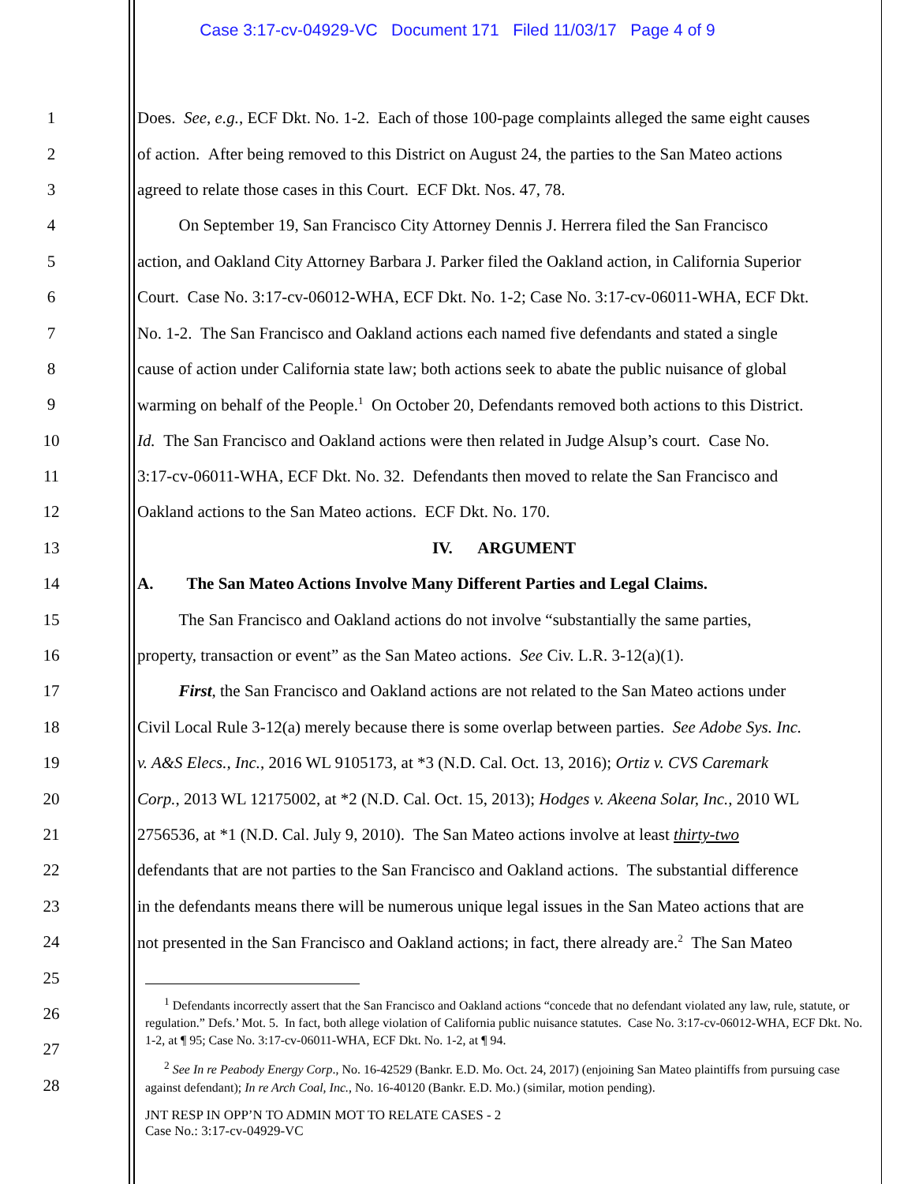Case 3:17-cv-04929-VC Document 171 Filed 11/03/17 Page 4 of 9
1 Does. See, e.g., ECF Dkt. No. 1-2. Each of those 100-page complaints alleged the same eight causes
2 of action. After being removed to this District on August 24, the parties to the San Mateo actions
3 agreed to relate those cases in this Court. ECF Dkt. Nos. 47, 78.
4   On September 19, San Francisco City Attorney Dennis J. Herrera filed the San Francisco
5 action, and Oakland City Attorney Barbara J. Parker filed the Oakland action, in California Superior
6 Court. Case No. 3:17-cv-06012-WHA, ECF Dkt. No. 1-2; Case No. 3:17-cv-06011-WHA, ECF Dkt.
7 No. 1-2. The San Francisco and Oakland actions each named five defendants and stated a single
8 cause of action under California state law; both actions seek to abate the public nuisance of global
9 warming on behalf of the People.<sup>1</sup> On October 20, Defendants removed both actions to this District.
10 Id. The San Francisco and Oakland actions were then related in Judge Alsup’s court. Case No.
11 3:17-cv-06011-WHA, ECF Dkt. No. 32. Defendants then moved to relate the San Francisco and
12 Oakland actions to the San Mateo actions. ECF Dkt. No. 170.
13 IV.  ARGUMENT
14 A.  The San Mateo Actions Involve Many Different Parties and Legal Claims.
15   The San Francisco and Oakland actions do not involve “substantially the same parties,
16 property, transaction or event” as the San Mateo actions. See Civ. L.R. 3-12(a)(1).
17   First, the San Francisco and Oakland actions are not related to the San Mateo actions under
18 Civil Local Rule 3-12(a) merely because there is some overlap between parties. See Adobe Sys. Inc.
19 v. A&S Elecs., Inc., 2016 WL 9105173, at *3 (N.D. Cal. Oct. 13, 2016); Ortiz v. CVS Caremark
20 Corp., 2013 WL 12175002, at *2 (N.D. Cal. Oct. 15, 2013); Hodges v. Akeena Solar, Inc., 2010 WL
21 2756536, at *1 (N.D. Cal. July 9, 2010). The San Mateo actions involve at least thirty-two
22 defendants that are not parties to the San Francisco and Oakland actions. The substantial difference
23 in the defendants means there will be numerous unique legal issues in the San Mateo actions that are
24 not presented in the San Francisco and Oakland actions; in fact, there already are.<sup>2</sup> The San Mateo
25
26
27
28
  <sup>1</sup> Defendants incorrectly assert that the San Francisco and Oakland actions “concede that no defendant violated any law, rule, statute, or regulation.” Defs.’ Mot. 5. In fact, both allege violation of California public nuisance statutes. Case No. 3:17-cv-06012-WHA, ECF Dkt. No. 1-2, at ¶ 95; Case No. 3:17-cv-06011-WHA, ECF Dkt. No. 1-2, at ¶ 94.
  <sup>2</sup> See In re Peabody Energy Corp., No. 16-42529 (Bankr. E.D. Mo. Oct. 24, 2017) (enjoining San Mateo plaintiffs from pursuing case against defendant); In re Arch Coal, Inc., No. 16-40120 (Bankr. E.D. Mo.) (similar, motion pending).
JNT RESP IN OPP’N TO ADMIN MOT TO RELATE CASES - 2
Case No.: 3:17-cv-04929-VC